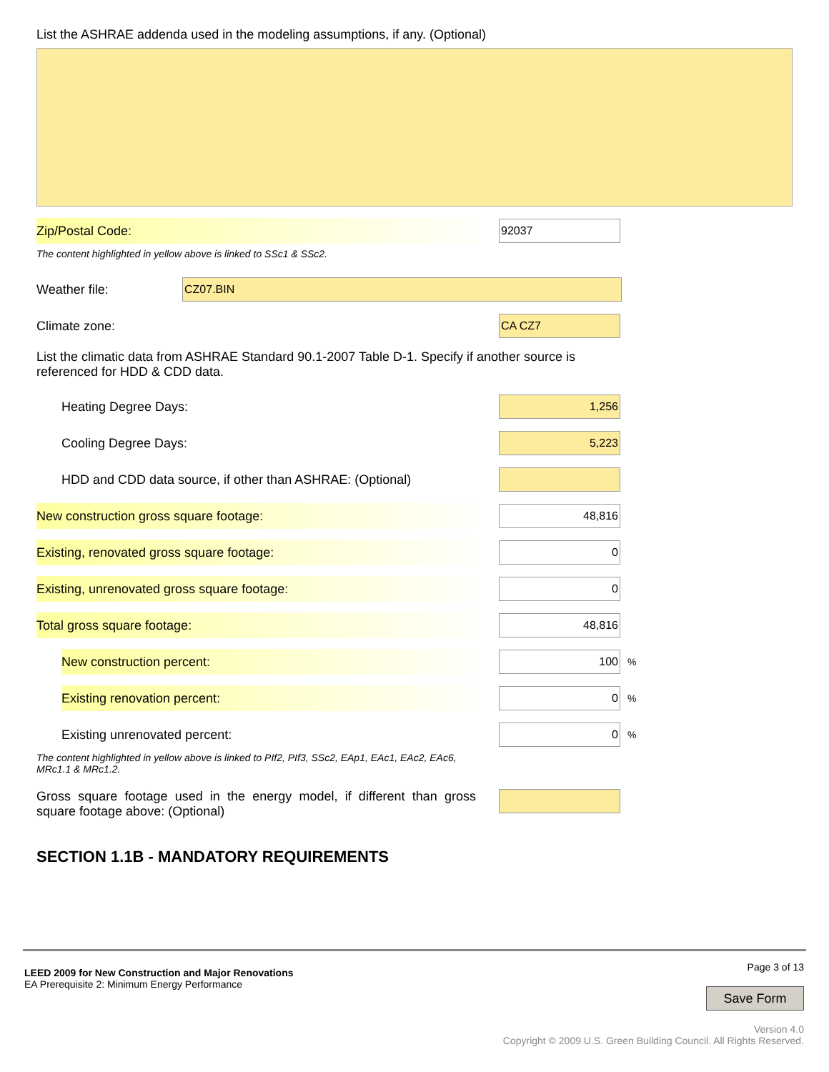List the ASHRAE addenda used in the modeling assumptions, if any. (Optional)
Zip/Postal Code:
92037
The content highlighted in yellow above is linked to SSc1 & SSc2.
Weather file:
CZ07.BIN
Climate zone:
CA CZ7
List the climatic data from ASHRAE Standard 90.1-2007 Table D-1. Specify if another source is referenced for HDD & CDD data.
Heating Degree Days:
1,256
Cooling Degree Days:
5,223
HDD and CDD data source, if other than ASHRAE: (Optional)
New construction gross square footage:
48,816
Existing, renovated gross square footage:
0
Existing, unrenovated gross square footage:
0
Total gross square footage:
48,816
New construction percent:
100
%
Existing renovation percent:
0
%
Existing unrenovated percent:
0
%
The content highlighted in yellow above is linked to PIf2, PIf3, SSc2, EAp1, EAc1, EAc2, EAc6, MRc1.1 & MRc1.2.
Gross square footage used in the energy model, if different than gross square footage above: (Optional)
SECTION 1.1B - MANDATORY REQUIREMENTS
LEED 2009 for New Construction and Major Renovations
EA Prerequisite 2: Minimum Energy Performance
Page 3 of 13
Save Form
Version 4.0
Copyright © 2009 U.S. Green Building Council. All Rights Reserved.